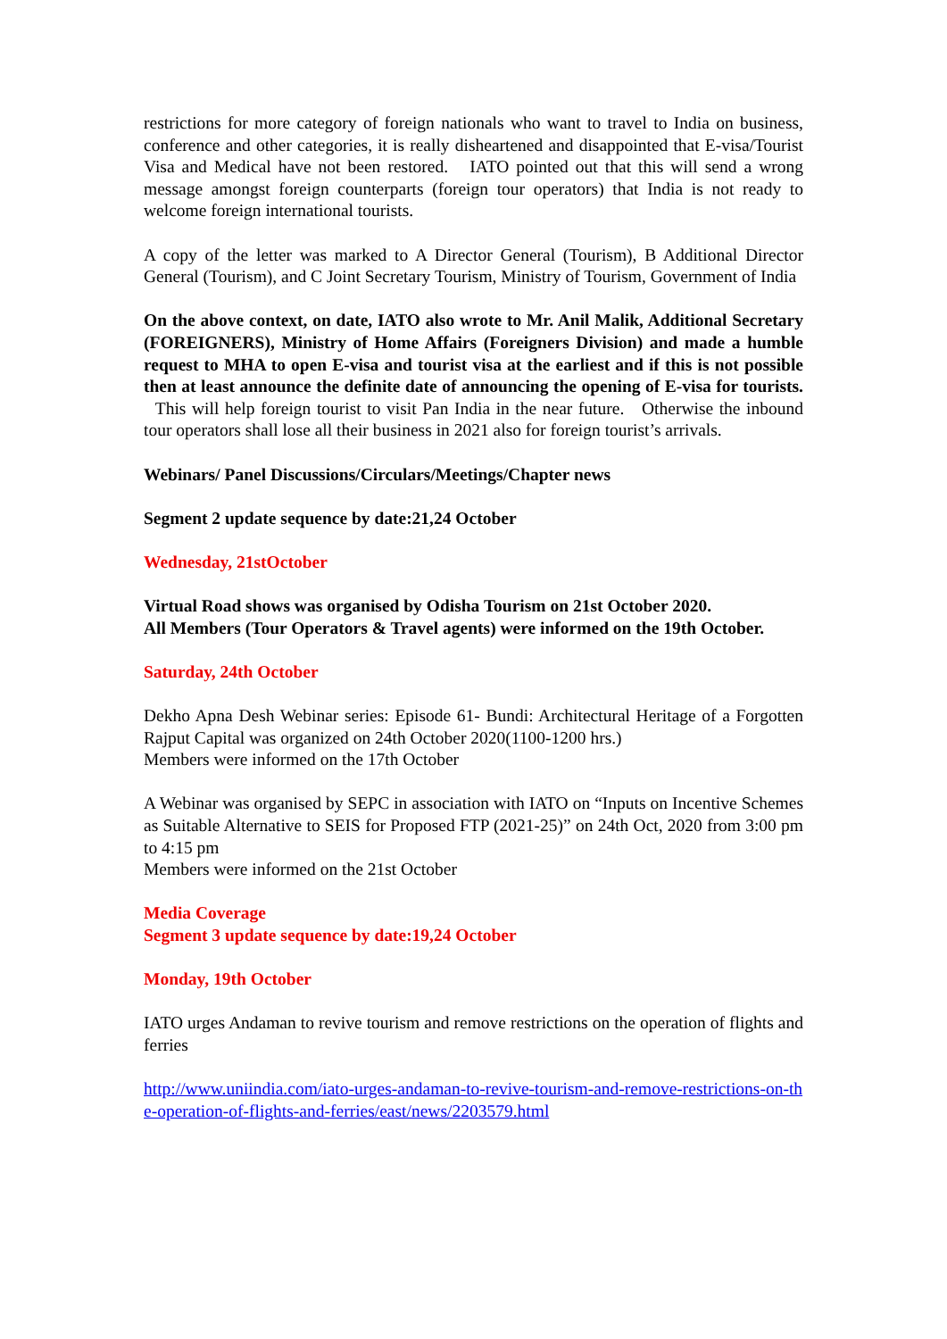restrictions for more category of foreign nationals who want to travel to India on business, conference and other categories, it is really disheartened and disappointed that E-visa/Tourist Visa and Medical have not been restored. IATO pointed out that this will send a wrong message amongst foreign counterparts (foreign tour operators) that India is not ready to welcome foreign international tourists.
A copy of the letter was marked to A Director General (Tourism), B Additional Director General (Tourism), and C Joint Secretary Tourism, Ministry of Tourism, Government of India
On the above context, on date, IATO also wrote to Mr. Anil Malik, Additional Secretary (FOREIGNERS), Ministry of Home Affairs (Foreigners Division) and made a humble request to MHA to open E-visa and tourist visa at the earliest and if this is not possible then at least announce the definite date of announcing the opening of E-visa for tourists. This will help foreign tourist to visit Pan India in the near future. Otherwise the inbound tour operators shall lose all their business in 2021 also for foreign tourist’s arrivals.
Webinars/ Panel Discussions/Circulars/Meetings/Chapter news
Segment 2 update sequence by date:21,24 October
Wednesday, 21stOctober
Virtual Road shows was organised by Odisha Tourism on 21st October 2020.
All Members (Tour Operators & Travel agents) were informed on the 19th October.
Saturday, 24th October
Dekho Apna Desh Webinar series: Episode 61- Bundi: Architectural Heritage of a Forgotten Rajput Capital was organized on 24th October 2020(1100-1200 hrs.)
Members were informed on the 17th October
A Webinar was organised by SEPC in association with IATO on “Inputs on Incentive Schemes as Suitable Alternative to SEIS for Proposed FTP (2021-25)” on 24th Oct, 2020 from 3:00 pm to 4:15 pm
Members were informed on the 21st October
Media Coverage
Segment 3 update sequence by date:19,24 October
Monday, 19th October
IATO urges Andaman to revive tourism and remove restrictions on the operation of flights and ferries
http://www.uniindia.com/iato-urges-andaman-to-revive-tourism-and-remove-restrictions-on-the-operation-of-flights-and-ferries/east/news/2203579.html